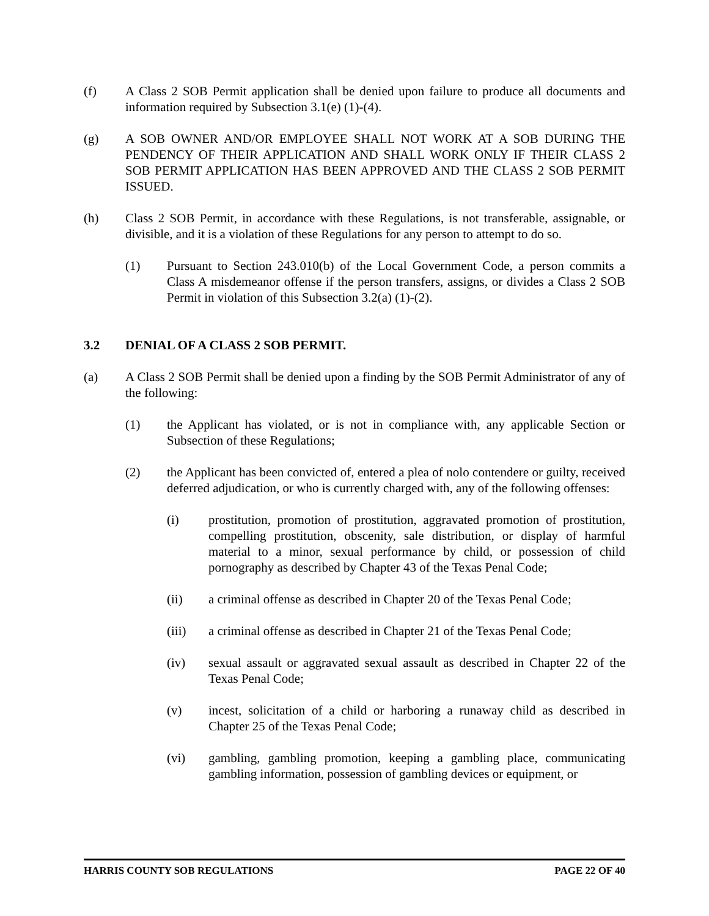(f) A Class 2 SOB Permit application shall be denied upon failure to produce all documents and information required by Subsection 3.1(e) (1)-(4).
(g) A SOB OWNER AND/OR EMPLOYEE SHALL NOT WORK AT A SOB DURING THE PENDENCY OF THEIR APPLICATION AND SHALL WORK ONLY IF THEIR CLASS 2 SOB PERMIT APPLICATION HAS BEEN APPROVED AND THE CLASS 2 SOB PERMIT ISSUED.
(h) Class 2 SOB Permit, in accordance with these Regulations, is not transferable, assignable, or divisible, and it is a violation of these Regulations for any person to attempt to do so.
(1) Pursuant to Section 243.010(b) of the Local Government Code, a person commits a Class A misdemeanor offense if the person transfers, assigns, or divides a Class 2 SOB Permit in violation of this Subsection 3.2(a) (1)-(2).
3.2 DENIAL OF A CLASS 2 SOB PERMIT.
(a) A Class 2 SOB Permit shall be denied upon a finding by the SOB Permit Administrator of any of the following:
(1) the Applicant has violated, or is not in compliance with, any applicable Section or Subsection of these Regulations;
(2) the Applicant has been convicted of, entered a plea of nolo contendere or guilty, received deferred adjudication, or who is currently charged with, any of the following offenses:
(i) prostitution, promotion of prostitution, aggravated promotion of prostitution, compelling prostitution, obscenity, sale distribution, or display of harmful material to a minor, sexual performance by child, or possession of child pornography as described by Chapter 43 of the Texas Penal Code;
(ii) a criminal offense as described in Chapter 20 of the Texas Penal Code;
(iii) a criminal offense as described in Chapter 21 of the Texas Penal Code;
(iv) sexual assault or aggravated sexual assault as described in Chapter 22 of the Texas Penal Code;
(v) incest, solicitation of a child or harboring a runaway child as described in Chapter 25 of the Texas Penal Code;
(vi) gambling, gambling promotion, keeping a gambling place, communicating gambling information, possession of gambling devices or equipment, or
HARRIS COUNTY SOB REGULATIONS PAGE 22 OF 40